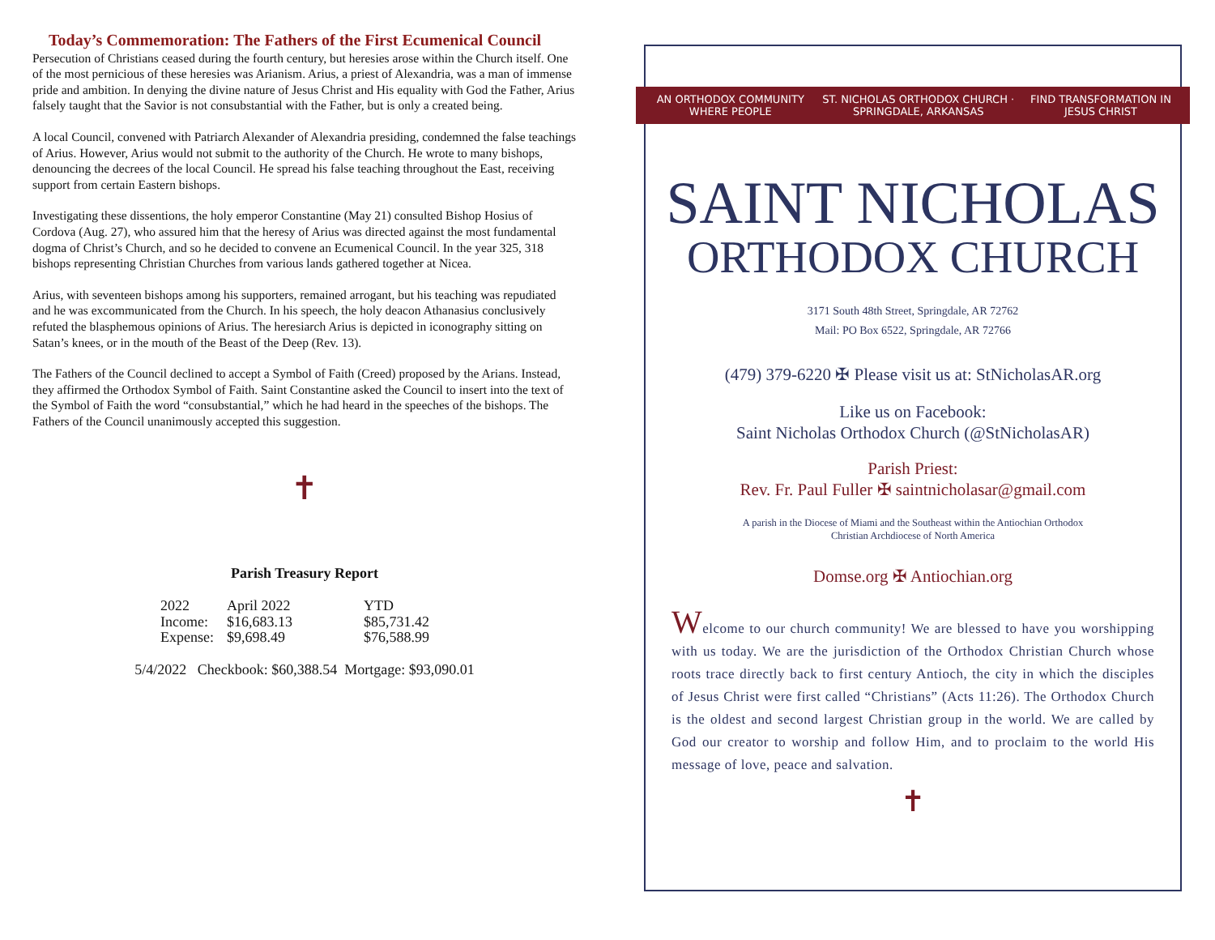Today’s Commemoration: The Fathers of the First Ecumenical Council
Persecution of Christians ceased during the fourth century, but heresies arose within the Church itself. One of the most pernicious of these heresies was Arianism. Arius, a priest of Alexandria, was a man of immense pride and ambition. In denying the divine nature of Jesus Christ and His equality with God the Father, Arius falsely taught that the Savior is not consubstantial with the Father, but is only a created being.
A local Council, convened with Patriarch Alexander of Alexandria presiding, condemned the false teachings of Arius. However, Arius would not submit to the authority of the Church. He wrote to many bishops, denouncing the decrees of the local Council. He spread his false teaching throughout the East, receiving support from certain Eastern bishops.
Investigating these dissentions, the holy emperor Constantine (May 21) consulted Bishop Hosius of Cordova (Aug. 27), who assured him that the heresy of Arius was directed against the most fundamental dogma of Christ’s Church, and so he decided to convene an Ecumenical Council. In the year 325, 318 bishops representing Christian Churches from various lands gathered together at Nicea.
Arius, with seventeen bishops among his supporters, remained arrogant, but his teaching was repudiated and he was excommunicated from the Church. In his speech, the holy deacon Athanasius conclusively refuted the blasphemous opinions of Arius. The heresiarch Arius is depicted in iconography sitting on Satan’s knees, or in the mouth of the Beast of the Deep (Rev. 13).
The Fathers of the Council declined to accept a Symbol of Faith (Creed) proposed by the Arians. Instead, they affirmed the Orthodox Symbol of Faith. Saint Constantine asked the Council to insert into the text of the Symbol of Faith the word “consubstantial,” which he had heard in the speeches of the bishops. The Fathers of the Council unanimously accepted this suggestion.
✝
Parish Treasury Report
| 2022 | April 2022 | YTD |
| Income: | $16,683.13 | $85,731.42 |
| Expense: | $9,698.49 | $76,588.99 |
5/4/2022 Checkbook: $60,388.54 Mortgage: $93,090.01
AN ORTHODOX COMMUNITY WHERE PEOPLE ST. NICHOLAS ORTHODOX CHURCH · SPRINGDALE, ARKANSAS FIND TRANSFORMATION IN JESUS CHRIST
SAINT NICHOLAS
ORTHODOX CHURCH
3171 South 48th Street, Springdale, AR 72762
Mail: PO Box 6522, Springdale, AR 72766
(479) 379-6220 ✠ Please visit us at: StNicholasAR.org
Like us on Facebook:
Saint Nicholas Orthodox Church (@StNicholasAR)
Parish Priest:
Rev. Fr. Paul Fuller ✠ saintnicholasar@gmail.com
A parish in the Diocese of Miami and the Southeast within the Antiochian Orthodox
Christian Archdiocese of North America
Domse.org ✠ Antiochian.org
Welcome to our church community! We are blessed to have you worshipping with us today. We are the jurisdiction of the Orthodox Christian Church whose roots trace directly back to first century Antioch, the city in which the disciples of Jesus Christ were first called “Christians” (Acts 11:26). The Orthodox Church is the oldest and second largest Christian group in the world. We are called by God our creator to worship and follow Him, and to proclaim to the world His message of love, peace and salvation.
✝